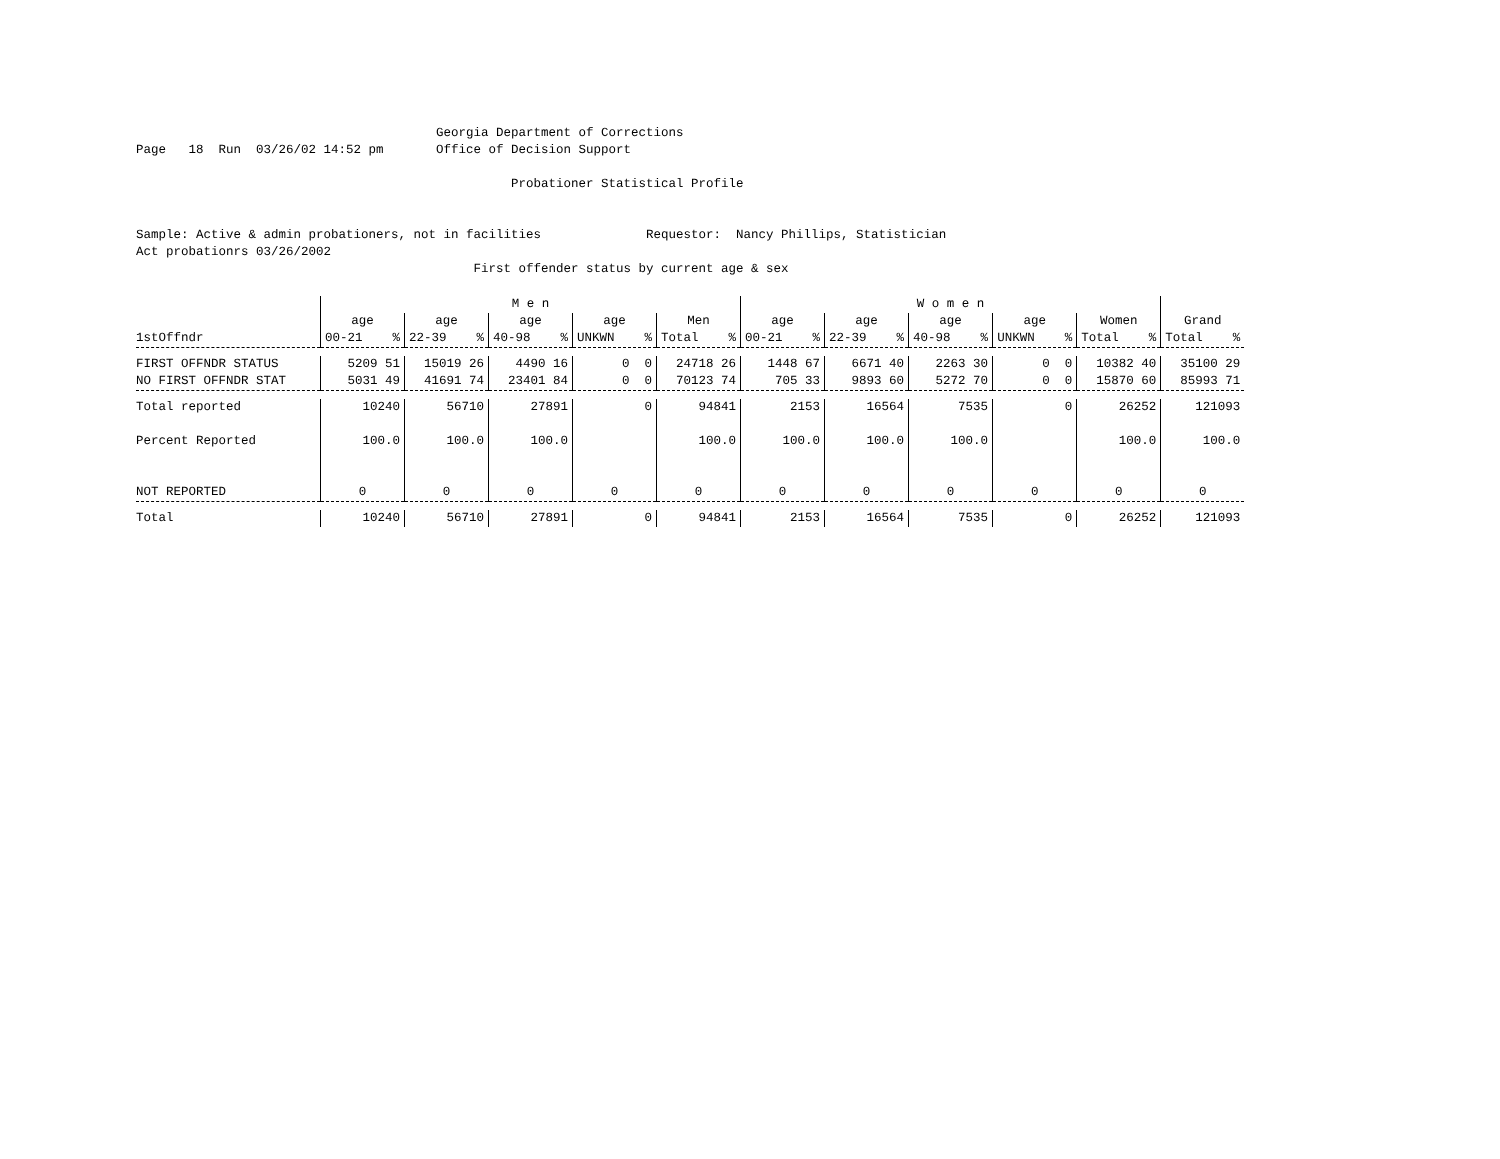Georgia Department of Corrections
Page 18 Run 03/26/02 14:52 pm Office of Decision Support
Probationer Statistical Profile
Sample: Active & admin probationers, not in facilities Requestor: Nancy Phillips, Statistician
Act probationrs 03/26/2002
First offender status by current age & sex
| | M e n | | | | | W o m e n | | | | | |
| --- | --- | --- | --- | --- | --- | --- | --- | --- | --- | --- | --- |
| | age | age | age | age | Men | age | age | age | age | Women | Grand |
| 1stOffndr | 00-21 % | 22-39 % | 40-98 % | UNKWN % | Total % | 00-21 % | 22-39 % | 40-98 % | UNKWN % | Total % | Total % |
| FIRST OFFNDR STATUS | 5209 51 | 15019 26 | 4490 16 | 0 0 | 24718 26 | 1448 67 | 6671 40 | 2263 30 | 0 0 | 10382 40 | 35100 29 |
| NO FIRST OFFNDR STAT | 5031 49 | 41691 74 | 23401 84 | 0 0 | 70123 74 | 705 33 | 9893 60 | 5272 70 | 0 0 | 15870 60 | 85993 71 |
| Total reported | 10240 | 56710 | 27891 | 0 | 94841 | 2153 | 16564 | 7535 | 0 | 26252 | 121093 |
| Percent Reported | 100.0 | 100.0 | 100.0 | | 100.0 | 100.0 | 100.0 | 100.0 | | 100.0 | 100.0 |
| NOT REPORTED | 0 | 0 | 0 | 0 | 0 | 0 | 0 | 0 | 0 | 0 | 0 |
| Total | 10240 | 56710 | 27891 | 0 | 94841 | 2153 | 16564 | 7535 | 0 | 26252 | 121093 |